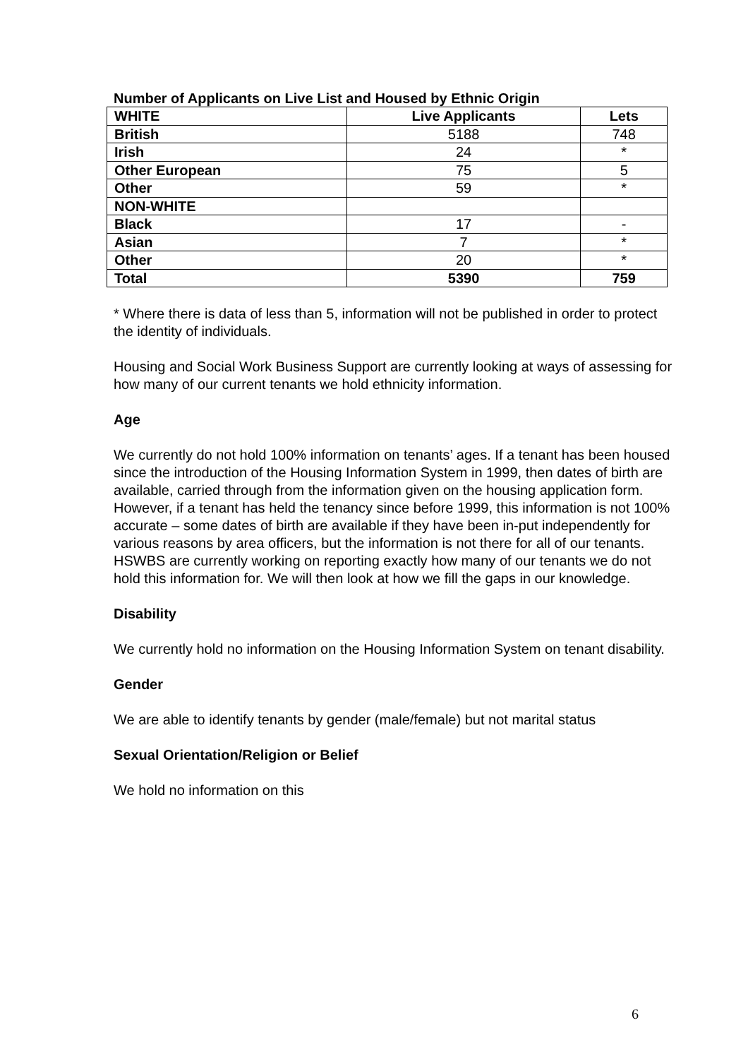Number of Applicants on Live List and Housed by Ethnic Origin
| WHITE | Live Applicants | Lets |
| --- | --- | --- |
| British | 5188 | 748 |
| Irish | 24 | * |
| Other European | 75 | 5 |
| Other | 59 | * |
| NON-WHITE | | |
| Black | 17 | - |
| Asian | 7 | * |
| Other | 20 | * |
| Total | 5390 | 759 |
* Where there is data of less than 5, information will not be published in order to protect the identity of individuals.
Housing and Social Work Business Support are currently looking at ways of assessing for how many of our current tenants we hold ethnicity information.
Age
We currently do not hold 100% information on tenants’ ages. If a tenant has been housed since the introduction of the Housing Information System in 1999, then dates of birth are available, carried through from the information given on the housing application form. However, if a tenant has held the tenancy since before 1999, this information is not 100% accurate – some dates of birth are available if they have been in-put independently for various reasons by area officers, but the information is not there for all of our tenants. HSWBS are currently working on reporting exactly how many of our tenants we do not hold this information for. We will then look at how we fill the gaps in our knowledge.
Disability
We currently hold no information on the Housing Information System on tenant disability.
Gender
We are able to identify tenants by gender (male/female) but not marital status
Sexual Orientation/Religion or Belief
We hold no information on this
6